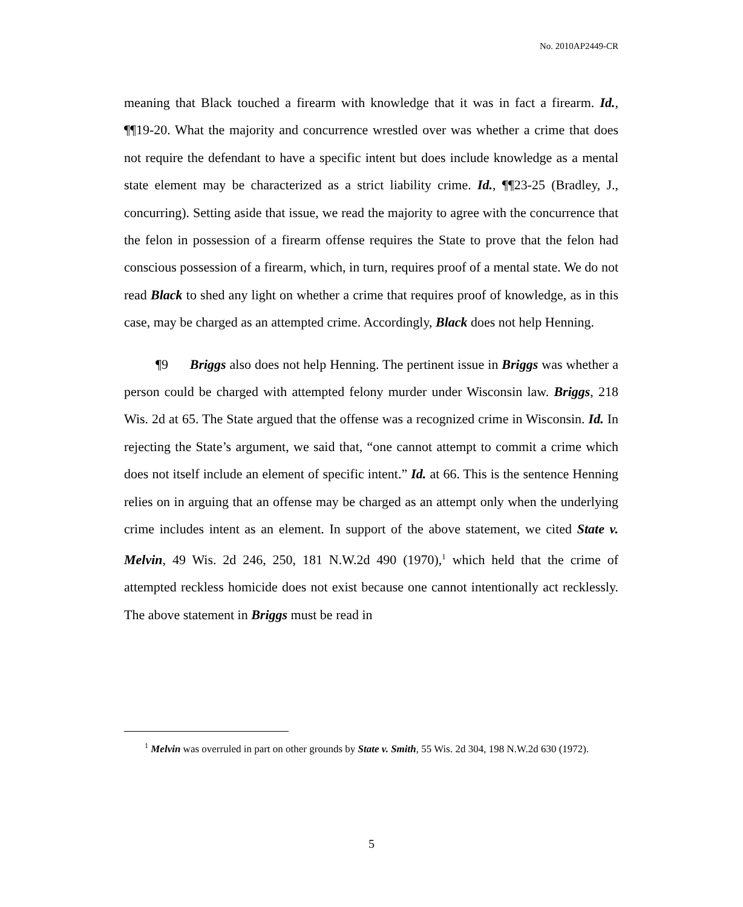No. 2010AP2449-CR
meaning that Black touched a firearm with knowledge that it was in fact a firearm. Id., ¶¶19-20. What the majority and concurrence wrestled over was whether a crime that does not require the defendant to have a specific intent but does include knowledge as a mental state element may be characterized as a strict liability crime. Id., ¶¶23-25 (Bradley, J., concurring). Setting aside that issue, we read the majority to agree with the concurrence that the felon in possession of a firearm offense requires the State to prove that the felon had conscious possession of a firearm, which, in turn, requires proof of a mental state. We do not read Black to shed any light on whether a crime that requires proof of knowledge, as in this case, may be charged as an attempted crime. Accordingly, Black does not help Henning.
¶9 Briggs also does not help Henning. The pertinent issue in Briggs was whether a person could be charged with attempted felony murder under Wisconsin law. Briggs, 218 Wis. 2d at 65. The State argued that the offense was a recognized crime in Wisconsin. Id. In rejecting the State’s argument, we said that, “one cannot attempt to commit a crime which does not itself include an element of specific intent.” Id. at 66. This is the sentence Henning relies on in arguing that an offense may be charged as an attempt only when the underlying crime includes intent as an element. In support of the above statement, we cited State v. Melvin, 49 Wis. 2d 246, 250, 181 N.W.2d 490 (1970),<sup>1</sup> which held that the crime of attempted reckless homicide does not exist because one cannot intentionally act recklessly. The above statement in Briggs must be read in
<sup>1</sup> Melvin was overruled in part on other grounds by State v. Smith, 55 Wis. 2d 304, 198 N.W.2d 630 (1972).
5